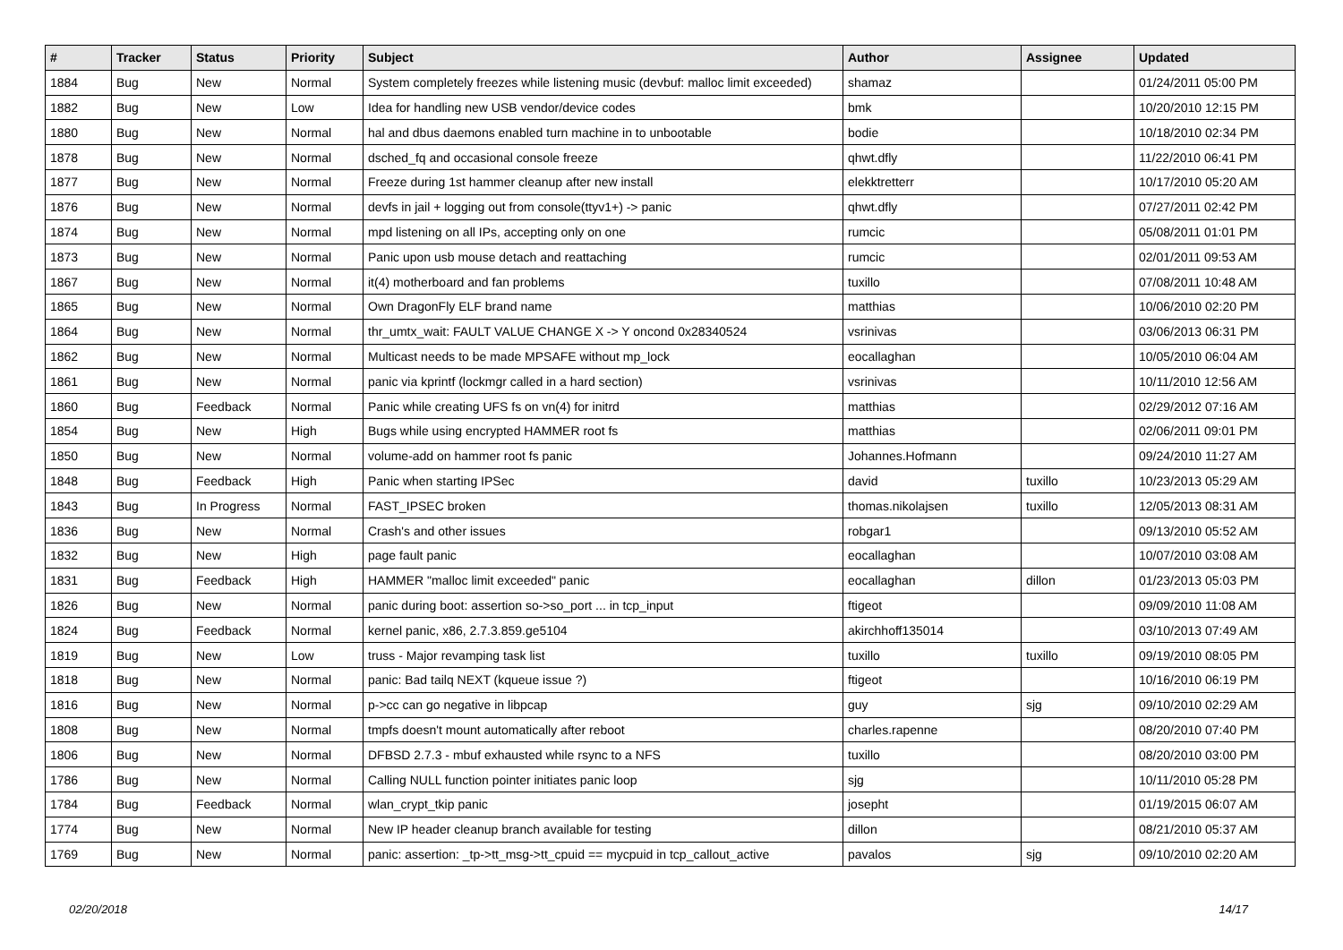| # | Tracker | Status | Priority | Subject | Author | Assignee | Updated |
| --- | --- | --- | --- | --- | --- | --- | --- |
| 1884 | Bug | New | Normal | System completely freezes while listening music (devbuf: malloc limit exceeded) | shamaz | | 01/24/2011 05:00 PM |
| 1882 | Bug | New | Low | Idea for handling new USB vendor/device codes | bmk | | 10/20/2010 12:15 PM |
| 1880 | Bug | New | Normal | hal and dbus daemons enabled turn machine in to unbootable | bodie | | 10/18/2010 02:34 PM |
| 1878 | Bug | New | Normal | dsched_fq and occasional console freeze | qhwt.dfly | | 11/22/2010 06:41 PM |
| 1877 | Bug | New | Normal | Freeze during 1st hammer cleanup after new install | elekktretterr | | 10/17/2010 05:20 AM |
| 1876 | Bug | New | Normal | devfs in jail + logging out from console(ttyv1+) -> panic | qhwt.dfly | | 07/27/2011 02:42 PM |
| 1874 | Bug | New | Normal | mpd listening on all IPs, accepting only on one | rumcic | | 05/08/2011 01:01 PM |
| 1873 | Bug | New | Normal | Panic upon usb mouse detach and reattaching | rumcic | | 02/01/2011 09:53 AM |
| 1867 | Bug | New | Normal | it(4) motherboard and fan problems | tuxillo | | 07/08/2011 10:48 AM |
| 1865 | Bug | New | Normal | Own DragonFly ELF brand name | matthias | | 10/06/2010 02:20 PM |
| 1864 | Bug | New | Normal | thr_umtx_wait: FAULT VALUE CHANGE X -> Y oncond 0x28340524 | vsrinivas | | 03/06/2013 06:31 PM |
| 1862 | Bug | New | Normal | Multicast needs to be made MPSAFE without mp_lock | eocallaghan | | 10/05/2010 06:04 AM |
| 1861 | Bug | New | Normal | panic via kprintf (lockmgr called in a hard section) | vsrinivas | | 10/11/2010 12:56 AM |
| 1860 | Bug | Feedback | Normal | Panic while creating UFS fs on vn(4) for initrd | matthias | | 02/29/2012 07:16 AM |
| 1854 | Bug | New | High | Bugs while using encrypted HAMMER root fs | matthias | | 02/06/2011 09:01 PM |
| 1850 | Bug | New | Normal | volume-add on hammer root fs panic | Johannes.Hofmann | | 09/24/2010 11:27 AM |
| 1848 | Bug | Feedback | High | Panic when starting IPSec | david | tuxillo | 10/23/2013 05:29 AM |
| 1843 | Bug | In Progress | Normal | FAST_IPSEC broken | thomas.nikolajsen | tuxillo | 12/05/2013 08:31 AM |
| 1836 | Bug | New | Normal | Crash's and other issues | robgar1 | | 09/13/2010 05:52 AM |
| 1832 | Bug | New | High | page fault panic | eocallaghan | | 10/07/2010 03:08 AM |
| 1831 | Bug | Feedback | High | HAMMER "malloc limit exceeded" panic | eocallaghan | dillon | 01/23/2013 05:03 PM |
| 1826 | Bug | New | Normal | panic during boot: assertion so->so_port ... in tcp_input | ftigeot | | 09/09/2010 11:08 AM |
| 1824 | Bug | Feedback | Normal | kernel panic, x86, 2.7.3.859.ge5104 | akirchhoff135014 | | 03/10/2013 07:49 AM |
| 1819 | Bug | New | Low | truss - Major revamping task list | tuxillo | tuxillo | 09/19/2010 08:05 PM |
| 1818 | Bug | New | Normal | panic: Bad tailq NEXT (kqueue issue ?) | ftigeot | | 10/16/2010 06:19 PM |
| 1816 | Bug | New | Normal | p->cc can go negative in libpcap | guy | sjg | 09/10/2010 02:29 AM |
| 1808 | Bug | New | Normal | tmpfs doesn't mount automatically after reboot | charles.rapenne | | 08/20/2010 07:40 PM |
| 1806 | Bug | New | Normal | DFBSD 2.7.3 - mbuf exhausted while rsync to a NFS | tuxillo | | 08/20/2010 03:00 PM |
| 1786 | Bug | New | Normal | Calling NULL function pointer initiates panic loop | sjg | | 10/11/2010 05:28 PM |
| 1784 | Bug | Feedback | Normal | wlan_crypt_tkip panic | josepht | | 01/19/2015 06:07 AM |
| 1774 | Bug | New | Normal | New IP header cleanup branch available for testing | dillon | | 08/21/2010 05:37 AM |
| 1769 | Bug | New | Normal | panic: assertion: _tp->tt_msg->tt_cpuid == mycpuid in tcp_callout_active | pavalos | sjg | 09/10/2010 02:20 AM |
02/20/2018 14/17